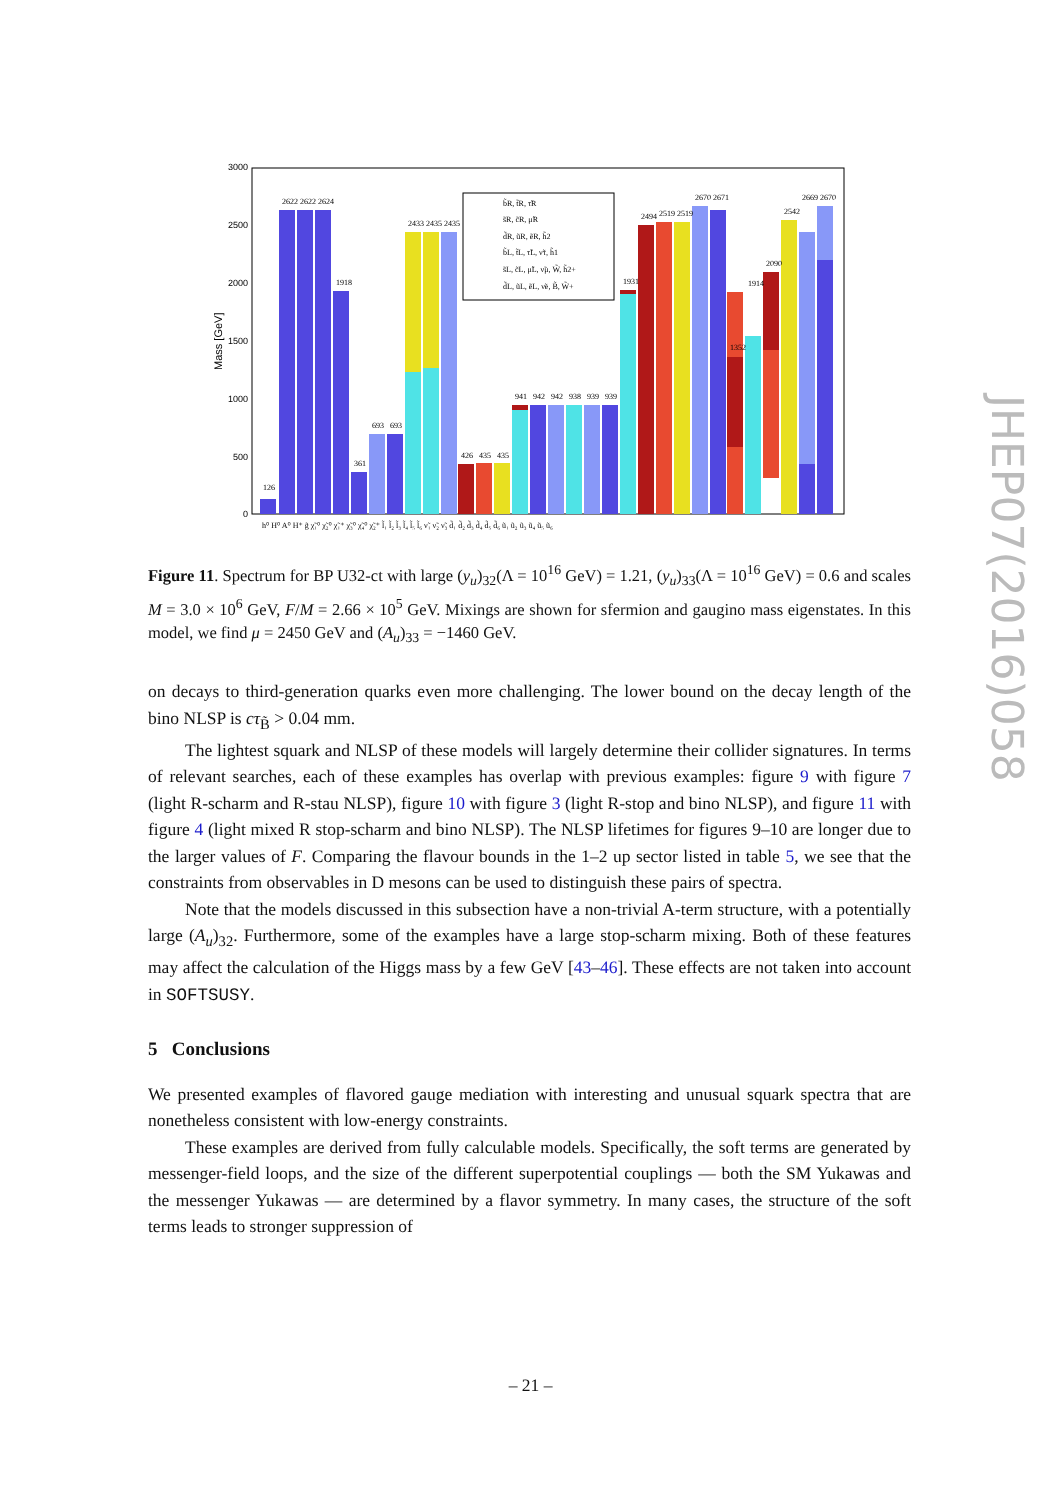Mass [GeV]
3000
2500
2000
1500
1000
500
0
b̃R, t̃R, τ̃R
s̃R, c̃R, μ̃R
d̃R, ũR, ẽR, h̃2
b̃L, t̃L, τ̃L, ν̃τ, h̃1
s̃L, c̃L, μ̃L, ν̃μ, W̃, h̃2+
d̃L, ũL, ẽL, ν̃e, B̃, W̃+
h⁰ H⁰ A⁰ H⁺ g̃ χ̃₁⁰ χ̃₂⁰ χ̃₁⁺ χ̃₃⁰ χ̃₄⁰ χ̃₂⁺ l̃₁ l̃₂ l̃₃ l̃₄ l̃₅ l̃₆ ν̃₁ ν̃₂ ν̃₃ d̃₁ d̃₂ d̃₃ d̃₄ d̃₅ d̃₆ ũ₁ ũ₂ ũ₃ ũ₄ ũ₅ ũ₆
126
2622
2622
2624
1918
361
693
693
2433
2435
2435
426
435
435
941
942
942
938
939
939
1931
2494
2519
2519
2670
2671
1352
1914
2090
2542
2669
2670
Figure 11. Spectrum for BP U32-ct with large (y<sub>u</sub>)<sub>32</sub>(Λ = 10<sup>16</sup> GeV) = 1.21, (y<sub>u</sub>)<sub>33</sub>(Λ = 10<sup>16</sup> GeV) = 0.6 and scales M = 3.0 × 10<sup>6</sup> GeV, F/M = 2.66 × 10<sup>5</sup> GeV. Mixings are shown for sfermion and gaugino mass eigenstates. In this model, we find μ = 2450 GeV and (A<sub>u</sub>)<sub>33</sub> = −1460 GeV.
on decays to third-generation quarks even more challenging. The lower bound on the decay length of the bino NLSP is cτ<sub>B̃</sub> > 0.04 mm.
The lightest squark and NLSP of these models will largely determine their collider signatures. In terms of relevant searches, each of these examples has overlap with previous examples: figure 9 with figure 7 (light R-scharm and R-stau NLSP), figure 10 with figure 3 (light R-stop and bino NLSP), and figure 11 with figure 4 (light mixed R stop-scharm and bino NLSP). The NLSP lifetimes for figures 9–10 are longer due to the larger values of F. Comparing the flavour bounds in the 1–2 up sector listed in table 5, we see that the constraints from observables in D mesons can be used to distinguish these pairs of spectra.
Note that the models discussed in this subsection have a non-trivial A-term structure, with a potentially large (A<sub>u</sub>)<sub>32</sub>. Furthermore, some of the examples have a large stop-scharm mixing. Both of these features may affect the calculation of the Higgs mass by a few GeV [43–46]. These effects are not taken into account in SOFTSUSY.
5 Conclusions
We presented examples of flavored gauge mediation with interesting and unusual squark spectra that are nonetheless consistent with low-energy constraints.
These examples are derived from fully calculable models. Specifically, the soft terms are generated by messenger-field loops, and the size of the different superpotential couplings — both the SM Yukawas and the messenger Yukawas — are determined by a flavor symmetry. In many cases, the structure of the soft terms leads to stronger suppression of
JHEP07(2016)058
– 21 –